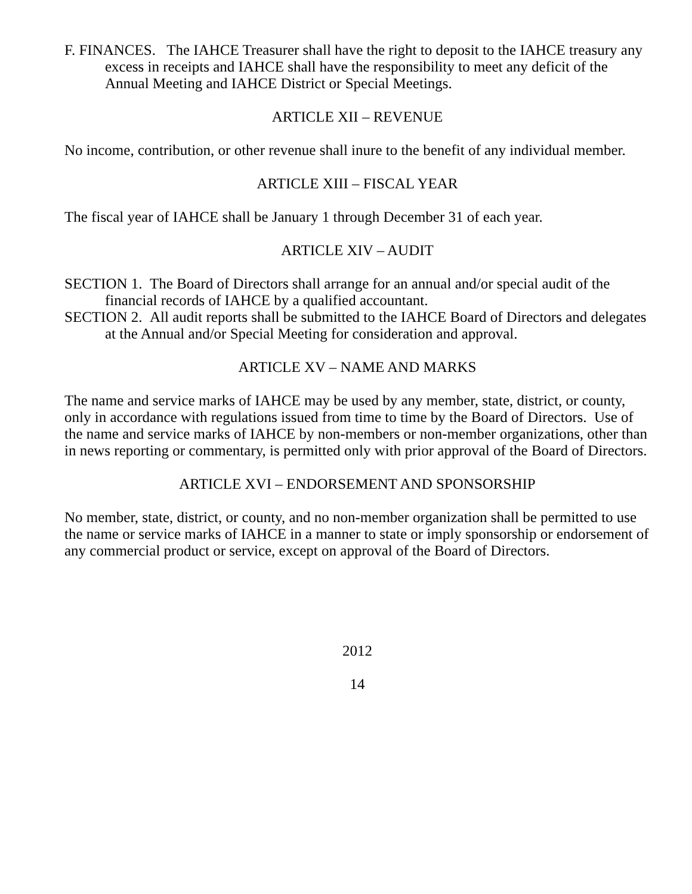F. FINANCES. The IAHCE Treasurer shall have the right to deposit to the IAHCE treasury any excess in receipts and IAHCE shall have the responsibility to meet any deficit of the Annual Meeting and IAHCE District or Special Meetings.
ARTICLE XII – REVENUE
No income, contribution, or other revenue shall inure to the benefit of any individual member.
ARTICLE XIII – FISCAL YEAR
The fiscal year of IAHCE shall be January 1 through December 31 of each year.
ARTICLE XIV – AUDIT
SECTION 1. The Board of Directors shall arrange for an annual and/or special audit of the financial records of IAHCE by a qualified accountant.
SECTION 2. All audit reports shall be submitted to the IAHCE Board of Directors and delegates at the Annual and/or Special Meeting for consideration and approval.
ARTICLE XV – NAME AND MARKS
The name and service marks of IAHCE may be used by any member, state, district, or county, only in accordance with regulations issued from time to time by the Board of Directors. Use of the name and service marks of IAHCE by non-members or non-member organizations, other than in news reporting or commentary, is permitted only with prior approval of the Board of Directors.
ARTICLE XVI – ENDORSEMENT AND SPONSORSHIP
No member, state, district, or county, and no non-member organization shall be permitted to use the name or service marks of IAHCE in a manner to state or imply sponsorship or endorsement of any commercial product or service, except on approval of the Board of Directors.
2012
14